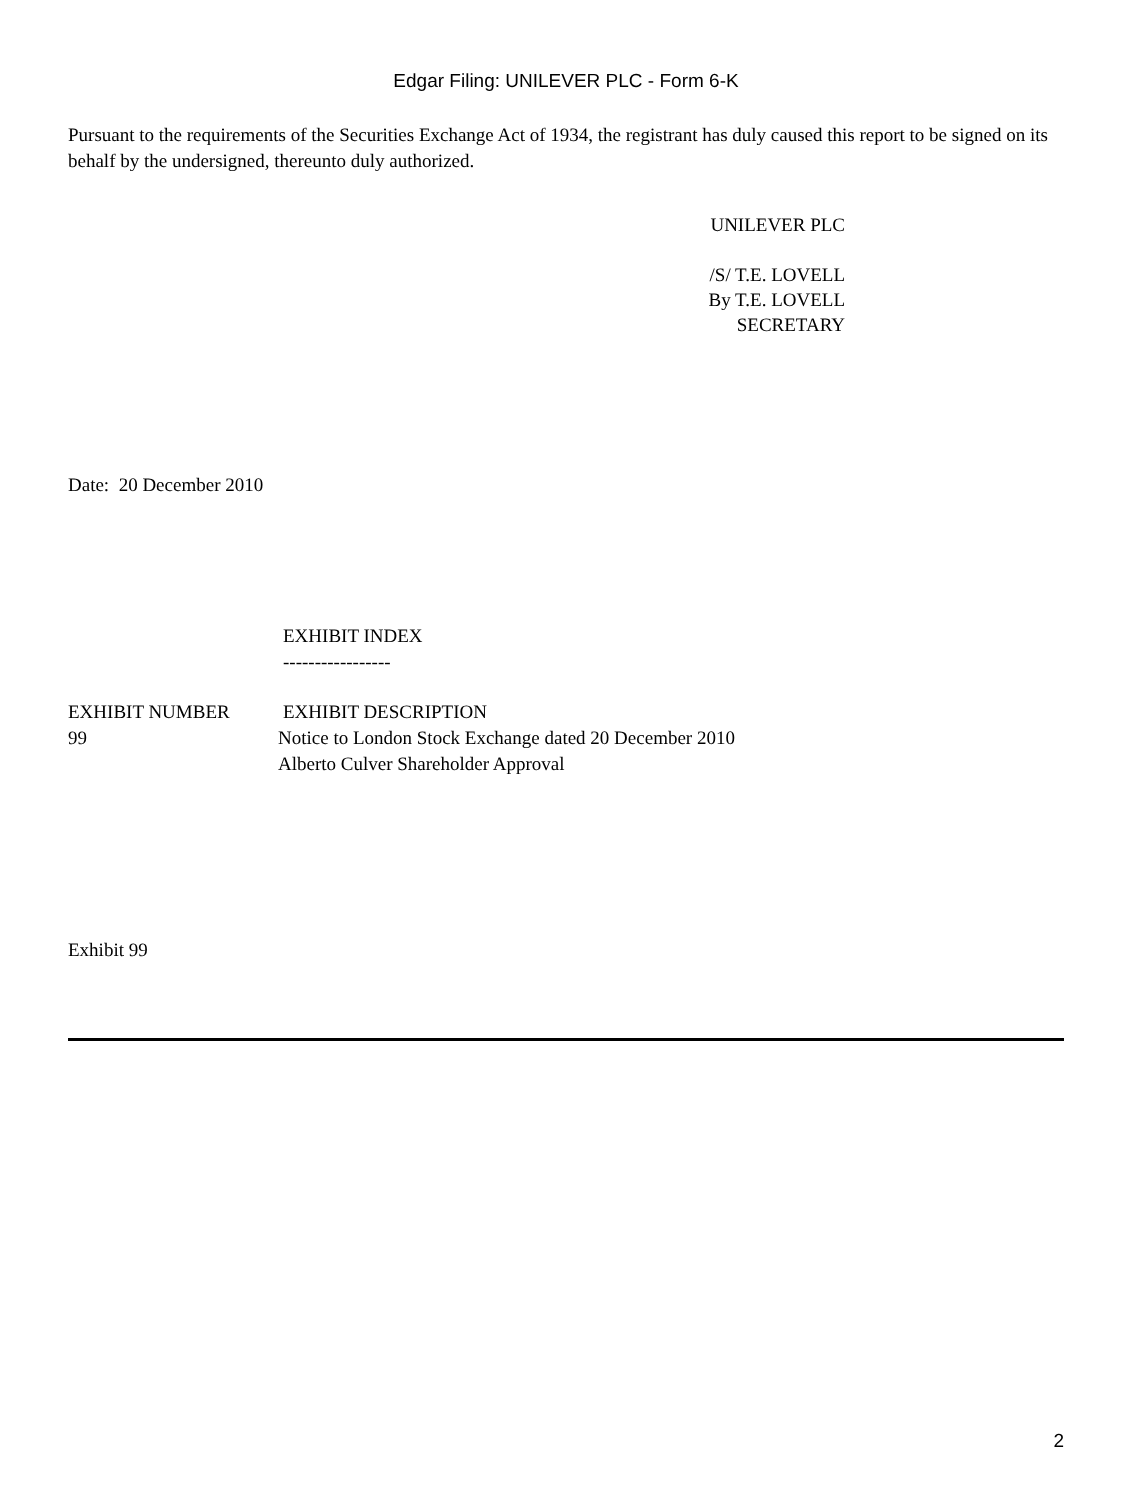Edgar Filing: UNILEVER PLC - Form 6-K
Pursuant to the requirements of the Securities Exchange Act of 1934, the registrant has duly caused this report to be signed on its behalf by the undersigned, thereunto duly authorized.
UNILEVER PLC
/S/ T.E. LOVELL
By T.E. LOVELL
SECRETARY
Date: 20 December 2010
EXHIBIT INDEX
-----------------
| EXHIBIT NUMBER | EXHIBIT DESCRIPTION |
| --- | --- |
| 99 | Notice to London Stock Exchange dated 20 December 2010 Alberto Culver Shareholder Approval |
Exhibit 99
2